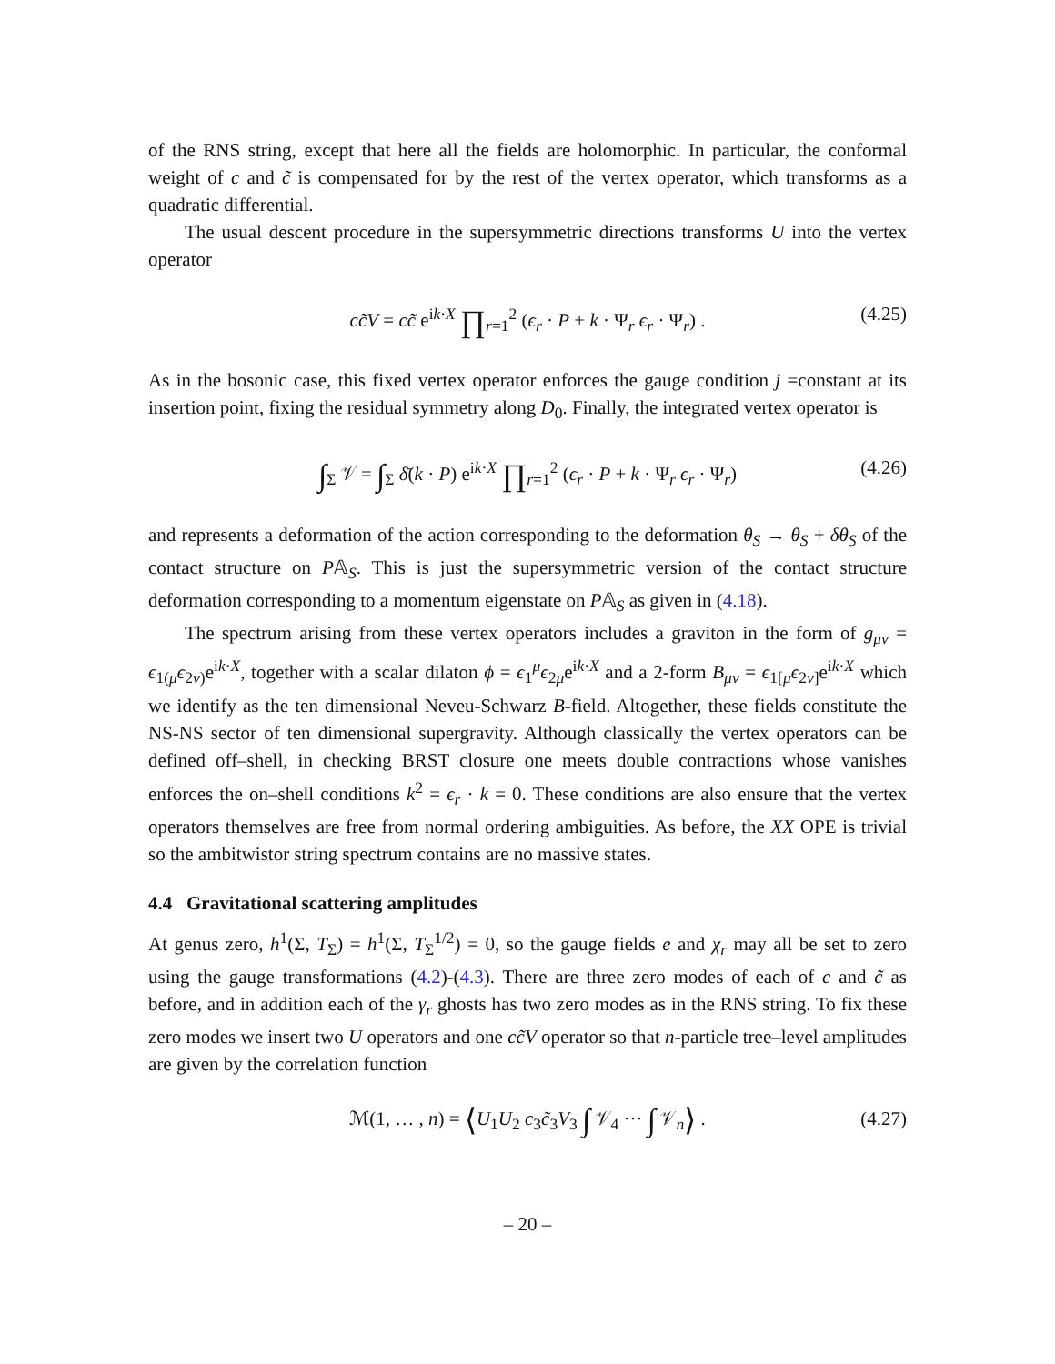of the RNS string, except that here all the fields are holomorphic. In particular, the conformal weight of c and c̃ is compensated for by the rest of the vertex operator, which transforms as a quadratic differential.
The usual descent procedure in the supersymmetric directions transforms U into the vertex operator
cc̃V = cc̃ e<sup>ik·X</sup> ∏<sub>r=1</sub><sup>2</sup> (ϵ<sub>r</sub> · P + k · Ψ<sub>r</sub> ϵ<sub>r</sub> · Ψ<sub>r</sub>) . (4.25)
As in the bosonic case, this fixed vertex operator enforces the gauge condition j =constant at its insertion point, fixing the residual symmetry along D<sub>0</sub>. Finally, the integrated vertex operator is
∫<sub>Σ</sub> 𝒱 = ∫<sub>Σ</sub> δ̄(k · P) e<sup>ik·X</sup> ∏<sub>r=1</sub><sup>2</sup> (ϵ<sub>r</sub> · P + k · Ψ<sub>r</sub> ϵ<sub>r</sub> · Ψ<sub>r</sub>) (4.26)
and represents a deformation of the action corresponding to the deformation θ<sub>S</sub> → θ<sub>S</sub> + δθ<sub>S</sub> of the contact structure on P𝔸<sub>S</sub>. This is just the supersymmetric version of the contact structure deformation corresponding to a momentum eigenstate on P𝔸<sub>S</sub> as given in (4.18).
The spectrum arising from these vertex operators includes a graviton in the form of g<sub>μν</sub> = ϵ<sub>1(μ</sub>ϵ<sub>2ν)</sub>e<sup>ik·X</sup>, together with a scalar dilaton ϕ = ϵ<sub>1</sub><sup>μ</sup>ϵ<sub>2μ</sub>e<sup>ik·X</sup> and a 2-form B<sub>μν</sub> = ϵ<sub>1[μ</sub>ϵ<sub>2ν]</sub>e<sup>ik·X</sup> which we identify as the ten dimensional Neveu-Schwarz B-field. Altogether, these fields constitute the NS-NS sector of ten dimensional supergravity. Although classically the vertex operators can be defined off–shell, in checking BRST closure one meets double contractions whose vanishes enforces the on–shell conditions k<sup>2</sup> = ϵ<sub>r</sub> · k = 0. These conditions are also ensure that the vertex operators themselves are free from normal ordering ambiguities. As before, the XX OPE is trivial so the ambitwistor string spectrum contains are no massive states.
4.4 Gravitational scattering amplitudes
At genus zero, h<sup>1</sup>(Σ, T<sub>Σ</sub>) = h<sup>1</sup>(Σ, T<sub>Σ</sub><sup>1/2</sup>) = 0, so the gauge fields e and χ<sub>r</sub> may all be set to zero using the gauge transformations (4.2)-(4.3). There are three zero modes of each of c and c̃ as before, and in addition each of the γ<sub>r</sub> ghosts has two zero modes as in the RNS string. To fix these zero modes we insert two U operators and one cc̃V operator so that n-particle tree–level amplitudes are given by the correlation function
ℳ(1, … , n) = ⟨U<sub>1</sub>U<sub>2</sub> c<sub>3</sub>c̃<sub>3</sub>V<sub>3</sub> ∫ 𝒱<sub>4</sub> ··· ∫ 𝒱<sub>n</sub>⟩ . (4.27)
– 20 –